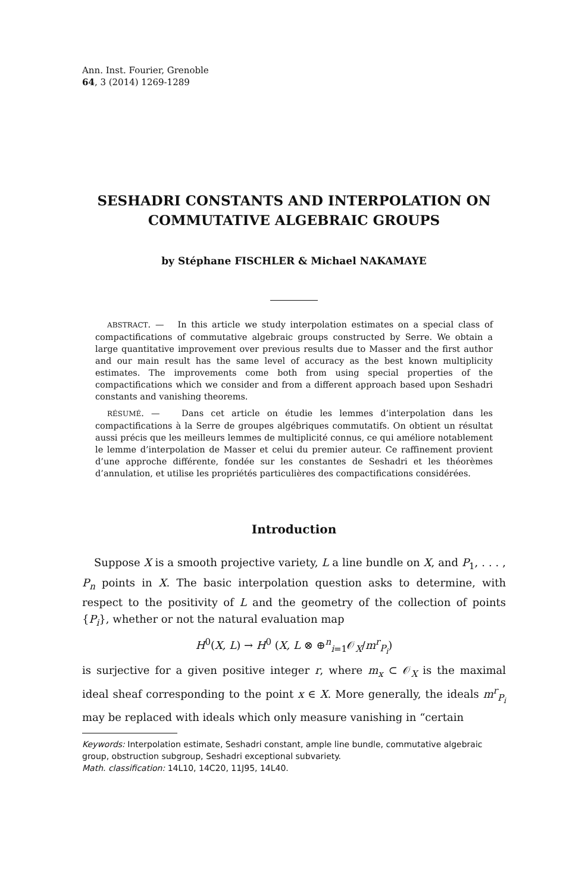Ann. Inst. Fourier, Grenoble
64, 3 (2014) 1269-1289
SESHADRI CONSTANTS AND INTERPOLATION ON COMMUTATIVE ALGEBRAIC GROUPS
by Stéphane FISCHLER & Michael NAKAMAYE
ABSTRACT. — In this article we study interpolation estimates on a special class of compactifications of commutative algebraic groups constructed by Serre. We obtain a large quantitative improvement over previous results due to Masser and the first author and our main result has the same level of accuracy as the best known multiplicity estimates. The improvements come both from using special properties of the compactifications which we consider and from a different approach based upon Seshadri constants and vanishing theorems.
RÉSUMÉ. — Dans cet article on étudie les lemmes d’interpolation dans les compactifications à la Serre de groupes algébriques commutatifs. On obtient un résultat aussi précis que les meilleurs lemmes de multiplicité connus, ce qui améliore notablement le lemme d’interpolation de Masser et celui du premier auteur. Ce raffinement provient d’une approche différente, fondée sur les constantes de Seshadri et les théorèmes d’annulation, et utilise les propriétés particulières des compactifications considérées.
Introduction
Suppose X is a smooth projective variety, L a line bundle on X, and P<sub>1</sub>, . . . , P<sub>n</sub> points in X. The basic interpolation question asks to determine, with respect to the positivity of L and the geometry of the collection of points {P<sub>i</sub>}, whether or not the natural evaluation map
H<sup>0</sup>(X, L) → H<sup>0</sup> (X, L ⊗ ⊕<sup>n</sup><sub>i=1</sub>𝒪<sub>X</sub>/m<sup>r</sup><sub>P<sub>i</sub></sub>)
is surjective for a given positive integer r, where m<sub>x</sub> ⊂ 𝒪<sub>X</sub> is the maximal ideal sheaf corresponding to the point x ∈ X. More generally, the ideals m<sup>r</sup><sub>P<sub>i</sub></sub> may be replaced with ideals which only measure vanishing in “certain
Keywords: Interpolation estimate, Seshadri constant, ample line bundle, commutative algebraic group, obstruction subgroup, Seshadri exceptional subvariety.
Math. classification: 14L10, 14C20, 11J95, 14L40.